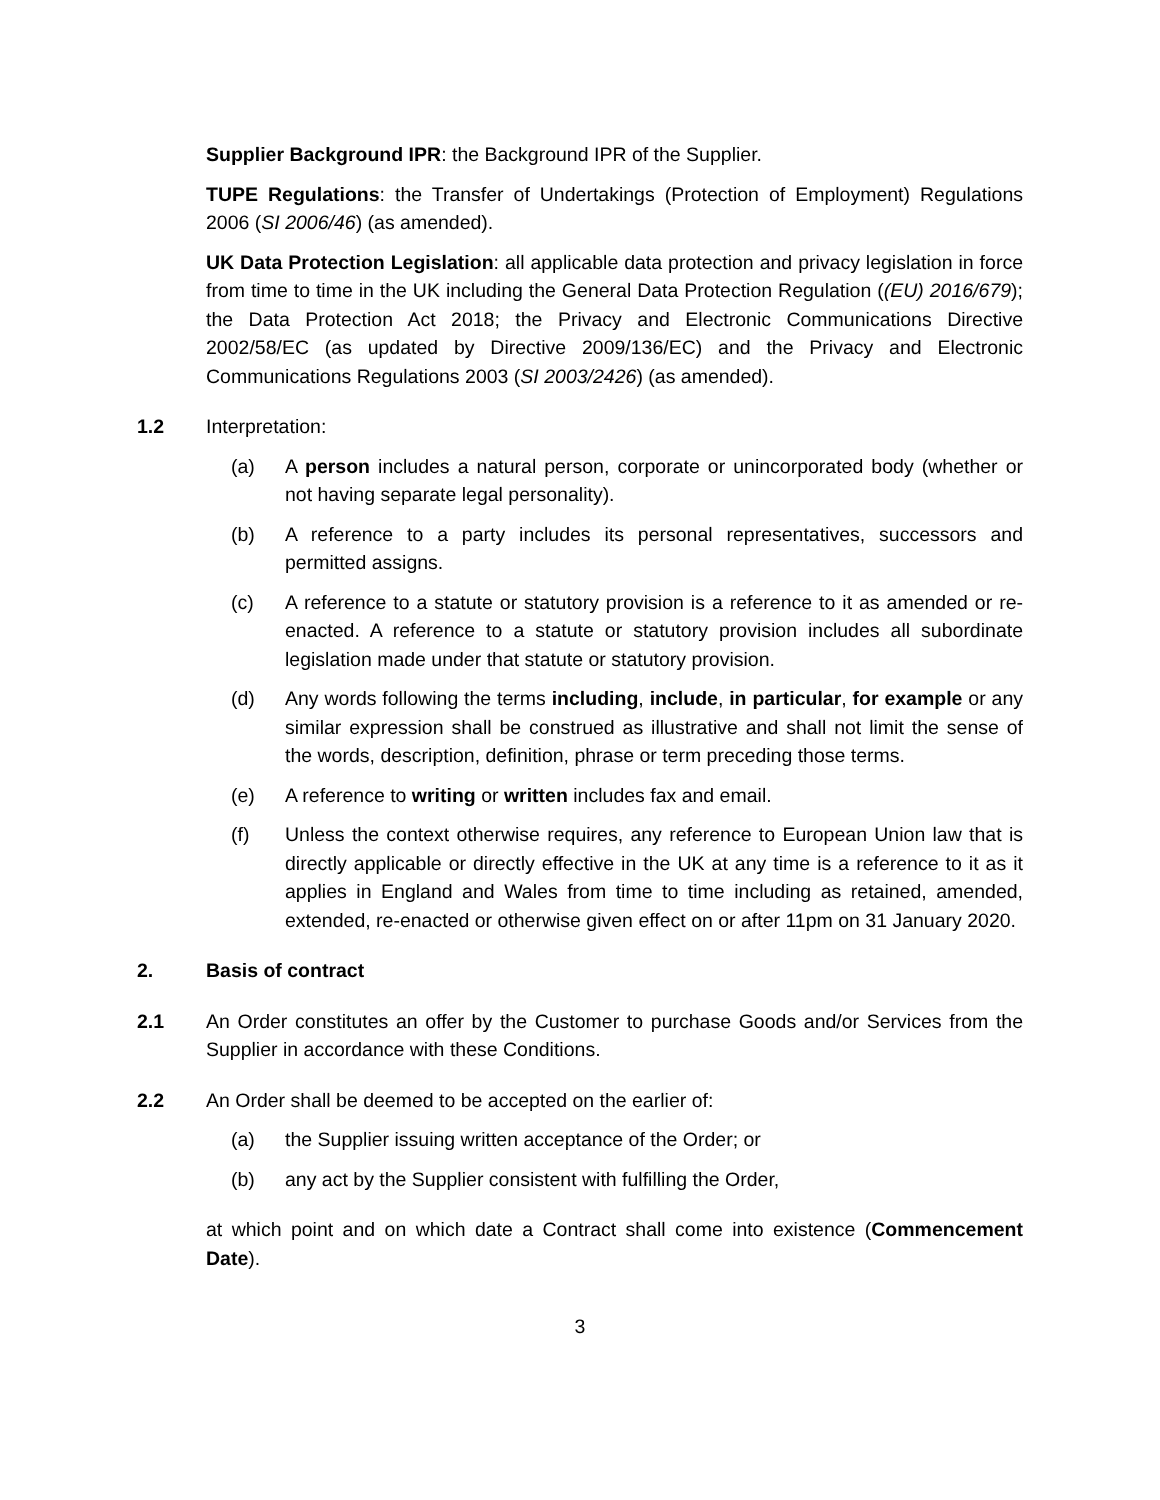Supplier Background IPR: the Background IPR of the Supplier.
TUPE Regulations: the Transfer of Undertakings (Protection of Employment) Regulations 2006 (SI 2006/46) (as amended).
UK Data Protection Legislation: all applicable data protection and privacy legislation in force from time to time in the UK including the General Data Protection Regulation ((EU) 2016/679); the Data Protection Act 2018; the Privacy and Electronic Communications Directive 2002/58/EC (as updated by Directive 2009/136/EC) and the Privacy and Electronic Communications Regulations 2003 (SI 2003/2426) (as amended).
1.2 Interpretation:
(a) A person includes a natural person, corporate or unincorporated body (whether or not having separate legal personality).
(b) A reference to a party includes its personal representatives, successors and permitted assigns.
(c) A reference to a statute or statutory provision is a reference to it as amended or re-enacted. A reference to a statute or statutory provision includes all subordinate legislation made under that statute or statutory provision.
(d) Any words following the terms including, include, in particular, for example or any similar expression shall be construed as illustrative and shall not limit the sense of the words, description, definition, phrase or term preceding those terms.
(e) A reference to writing or written includes fax and email.
(f) Unless the context otherwise requires, any reference to European Union law that is directly applicable or directly effective in the UK at any time is a reference to it as it applies in England and Wales from time to time including as retained, amended, extended, re-enacted or otherwise given effect on or after 11pm on 31 January 2020.
2. Basis of contract
2.1 An Order constitutes an offer by the Customer to purchase Goods and/or Services from the Supplier in accordance with these Conditions.
2.2 An Order shall be deemed to be accepted on the earlier of:
(a) the Supplier issuing written acceptance of the Order; or
(b) any act by the Supplier consistent with fulfilling the Order,
at which point and on which date a Contract shall come into existence (Commencement Date).
3